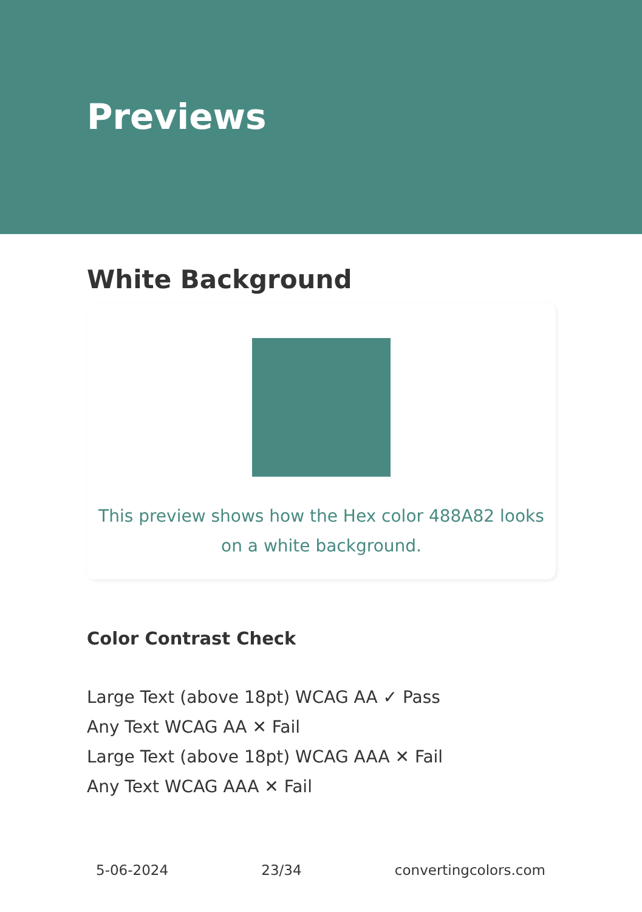Previews
White Background
This preview shows how the Hex color 488A82 looks on a white background.
Color Contrast Check
Large Text (above 18pt) WCAG AA ✓ Pass
Any Text WCAG AA ✕ Fail
Large Text (above 18pt) WCAG AAA ✕ Fail
Any Text WCAG AAA ✕ Fail
5-06-2024 23/34 convertingcolors.com